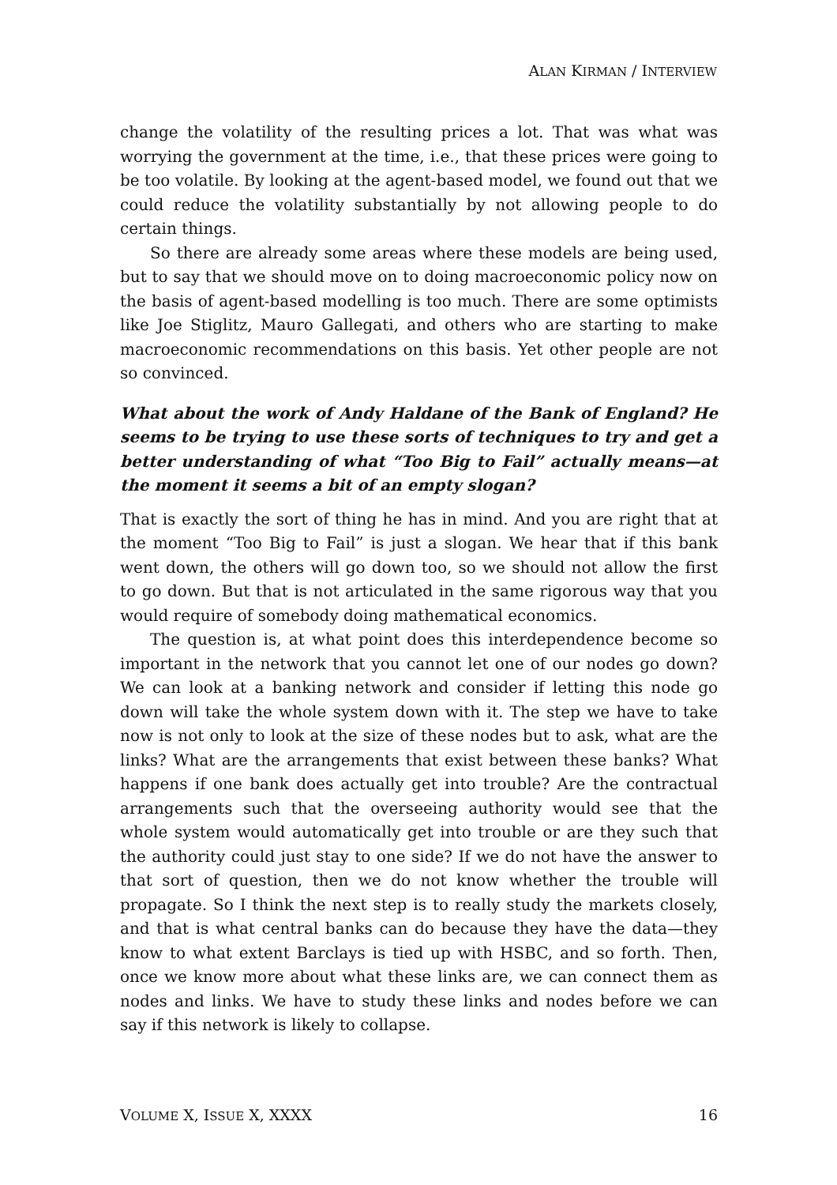ALAN KIRMAN / INTERVIEW
change the volatility of the resulting prices a lot. That was what was worrying the government at the time, i.e., that these prices were going to be too volatile. By looking at the agent-based model, we found out that we could reduce the volatility substantially by not allowing people to do certain things.
So there are already some areas where these models are being used, but to say that we should move on to doing macroeconomic policy now on the basis of agent-based modelling is too much. There are some optimists like Joe Stiglitz, Mauro Gallegati, and others who are starting to make macroeconomic recommendations on this basis. Yet other people are not so convinced.
What about the work of Andy Haldane of the Bank of England? He seems to be trying to use these sorts of techniques to try and get a better understanding of what “Too Big to Fail” actually means—at the moment it seems a bit of an empty slogan?
That is exactly the sort of thing he has in mind. And you are right that at the moment “Too Big to Fail” is just a slogan. We hear that if this bank went down, the others will go down too, so we should not allow the first to go down. But that is not articulated in the same rigorous way that you would require of somebody doing mathematical economics.
The question is, at what point does this interdependence become so important in the network that you cannot let one of our nodes go down? We can look at a banking network and consider if letting this node go down will take the whole system down with it. The step we have to take now is not only to look at the size of these nodes but to ask, what are the links? What are the arrangements that exist between these banks? What happens if one bank does actually get into trouble? Are the contractual arrangements such that the overseeing authority would see that the whole system would automatically get into trouble or are they such that the authority could just stay to one side? If we do not have the answer to that sort of question, then we do not know whether the trouble will propagate. So I think the next step is to really study the markets closely, and that is what central banks can do because they have the data—they know to what extent Barclays is tied up with HSBC, and so forth. Then, once we know more about what these links are, we can connect them as nodes and links. We have to study these links and nodes before we can say if this network is likely to collapse.
VOLUME X, ISSUE X, XXXX 16